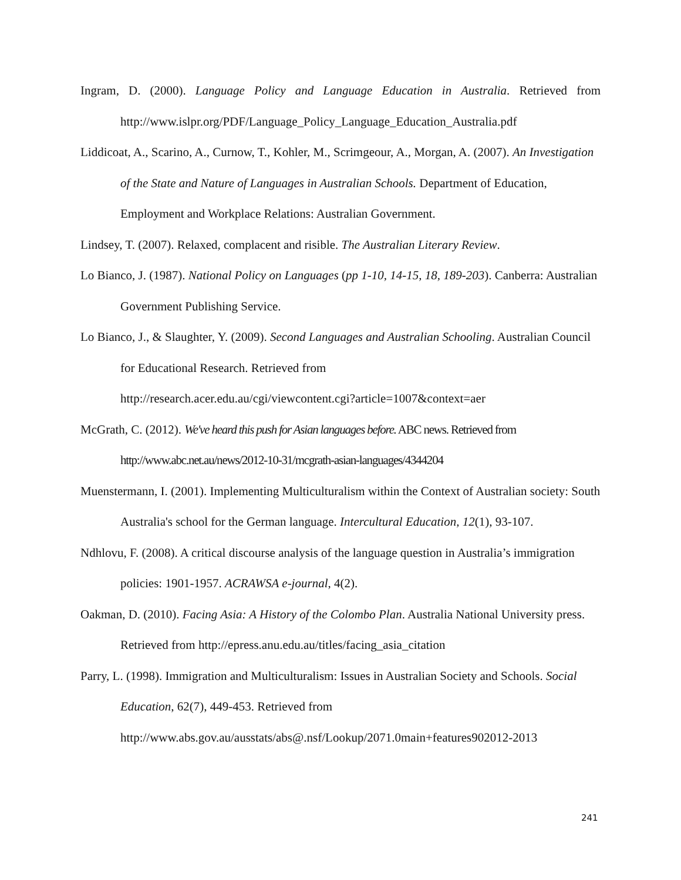Ingram, D. (2000). Language Policy and Language Education in Australia. Retrieved from http://www.islpr.org/PDF/Language_Policy_Language_Education_Australia.pdf
Liddicoat, A., Scarino, A., Curnow, T., Kohler, M., Scrimgeour, A., Morgan, A. (2007). An Investigation of the State and Nature of Languages in Australian Schools. Department of Education, Employment and Workplace Relations: Australian Government.
Lindsey, T. (2007). Relaxed, complacent and risible. The Australian Literary Review.
Lo Bianco, J. (1987). National Policy on Languages (pp 1-10, 14-15, 18, 189-203). Canberra: Australian Government Publishing Service.
Lo Bianco, J., & Slaughter, Y. (2009). Second Languages and Australian Schooling. Australian Council for Educational Research. Retrieved from
http://research.acer.edu.au/cgi/viewcontent.cgi?article=1007&context=aer
McGrath, C. (2012). We've heard this push for Asian languages before. ABC news. Retrieved from
http://www.abc.net.au/news/2012-10-31/mcgrath-asian-languages/4344204
Muenstermann, I. (2001). Implementing Multiculturalism within the Context of Australian society: South Australia's school for the German language. Intercultural Education, 12(1), 93-107.
Ndhlovu, F. (2008). A critical discourse analysis of the language question in Australia’s immigration policies: 1901-1957. ACRAWSA e-journal, 4(2).
Oakman, D. (2010). Facing Asia: A History of the Colombo Plan. Australia National University press. Retrieved from http://epress.anu.edu.au/titles/facing_asia_citation
Parry, L. (1998). Immigration and Multiculturalism: Issues in Australian Society and Schools. Social Education, 62(7), 449-453. Retrieved from
http://www.abs.gov.au/ausstats/abs@.nsf/Lookup/2071.0main+features902012-2013
241